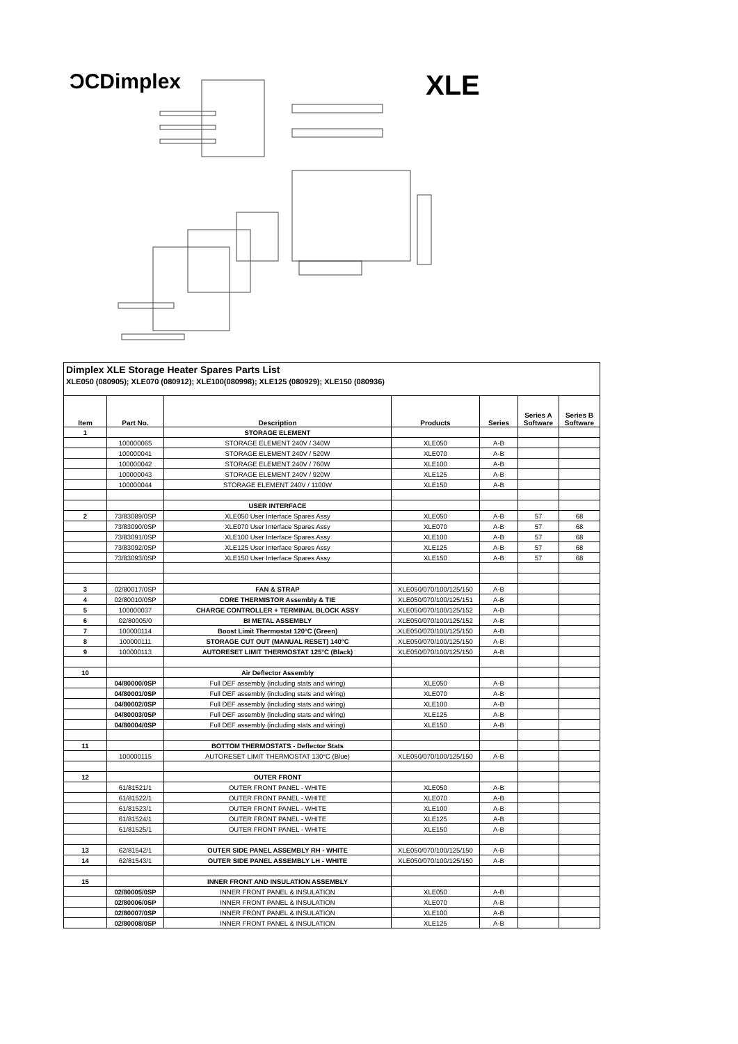ƆCDimplex XLE
Dimplex XLE Storage Heater Spares Parts List
XLE050 (080905); XLE070 (080912); XLE100(080998); XLE125 (080929); XLE150 (080936)
| Item | Part No. | Description | Products | Series | Series A Software | Series B Software |
| --- | --- | --- | --- | --- | --- | --- |
| 1 | | STORAGE ELEMENT | | | | |
| | 100000065 | STORAGE ELEMENT 240V / 340W | XLE050 | A-B | | |
| | 100000041 | STORAGE ELEMENT 240V / 520W | XLE070 | A-B | | |
| | 100000042 | STORAGE ELEMENT 240V / 760W | XLE100 | A-B | | |
| | 100000043 | STORAGE ELEMENT 240V / 920W | XLE125 | A-B | | |
| | 100000044 | STORAGE ELEMENT 240V / 1100W | XLE150 | A-B | | |
| | | USER INTERFACE | | | | |
| 2 | 73/83089/0SP | XLE050 User Interface Spares Assy | XLE050 | A-B | 57 | 68 |
| | 73/83090/0SP | XLE070 User Interface Spares Assy | XLE070 | A-B | 57 | 68 |
| | 73/83091/0SP | XLE100 User Interface Spares Assy | XLE100 | A-B | 57 | 68 |
| | 73/83092/0SP | XLE125 User Interface Spares Assy | XLE125 | A-B | 57 | 68 |
| | 73/83093/0SP | XLE150 User Interface Spares Assy | XLE150 | A-B | 57 | 68 |
| 3 | 02/80017/0SP | FAN & STRAP | XLE050/070/100/125/150 | A-B | | |
| 4 | 02/80010/0SP | CORE THERMISTOR Assembly & TIE | XLE050/070/100/125/151 | A-B | | |
| 5 | 100000037 | CHARGE CONTROLLER + TERMINAL BLOCK ASSY | XLE050/070/100/125/152 | A-B | | |
| 6 | 02/80005/0 | BI METAL ASSEMBLY | XLE050/070/100/125/152 | A-B | | |
| 7 | 100000114 | Boost Limit Thermostat 120°C (Green) | XLE050/070/100/125/150 | A-B | | |
| 8 | 100000111 | STORAGE CUT OUT (MANUAL RESET) 140°C | XLE050/070/100/125/150 | A-B | | |
| 9 | 100000113 | AUTORESET LIMIT THERMOSTAT 125°C (Black) | XLE050/070/100/125/150 | A-B | | |
| 10 | | Air Deflector Assembly | | | | |
| | 04/80000/0SP | Full DEF assembly (including stats and wiring) | XLE050 | A-B | | |
| | 04/80001/0SP | Full DEF assembly (including stats and wiring) | XLE070 | A-B | | |
| | 04/80002/0SP | Full DEF assembly (including stats and wiring) | XLE100 | A-B | | |
| | 04/80003/0SP | Full DEF assembly (including stats and wiring) | XLE125 | A-B | | |
| | 04/80004/0SP | Full DEF assembly (including stats and wiring) | XLE150 | A-B | | |
| 11 | | BOTTOM THERMOSTATS - Deflector Stats | | | | |
| | 100000115 | AUTORESET LIMIT THERMOSTAT 130°C (Blue) | XLE050/070/100/125/150 | A-B | | |
| 12 | | OUTER FRONT | | | | |
| | 61/81521/1 | OUTER FRONT PANEL - WHITE | XLE050 | A-B | | |
| | 61/81522/1 | OUTER FRONT PANEL - WHITE | XLE070 | A-B | | |
| | 61/81523/1 | OUTER FRONT PANEL - WHITE | XLE100 | A-B | | |
| | 61/81524/1 | OUTER FRONT PANEL - WHITE | XLE125 | A-B | | |
| | 61/81525/1 | OUTER FRONT PANEL - WHITE | XLE150 | A-B | | |
| 13 | 62/81542/1 | OUTER SIDE PANEL ASSEMBLY RH - WHITE | XLE050/070/100/125/150 | A-B | | |
| 14 | 62/81543/1 | OUTER SIDE PANEL ASSEMBLY LH - WHITE | XLE050/070/100/125/150 | A-B | | |
| 15 | | INNER FRONT AND INSULATION ASSEMBLY | | | | |
| | 02/80005/0SP | INNER FRONT PANEL & INSULATION | XLE050 | A-B | | |
| | 02/80006/0SP | INNER FRONT PANEL & INSULATION | XLE070 | A-B | | |
| | 02/80007/0SP | INNER FRONT PANEL & INSULATION | XLE100 | A-B | | |
| | 02/80008/0SP | INNER FRONT PANEL & INSULATION | XLE125 | A-B | | |